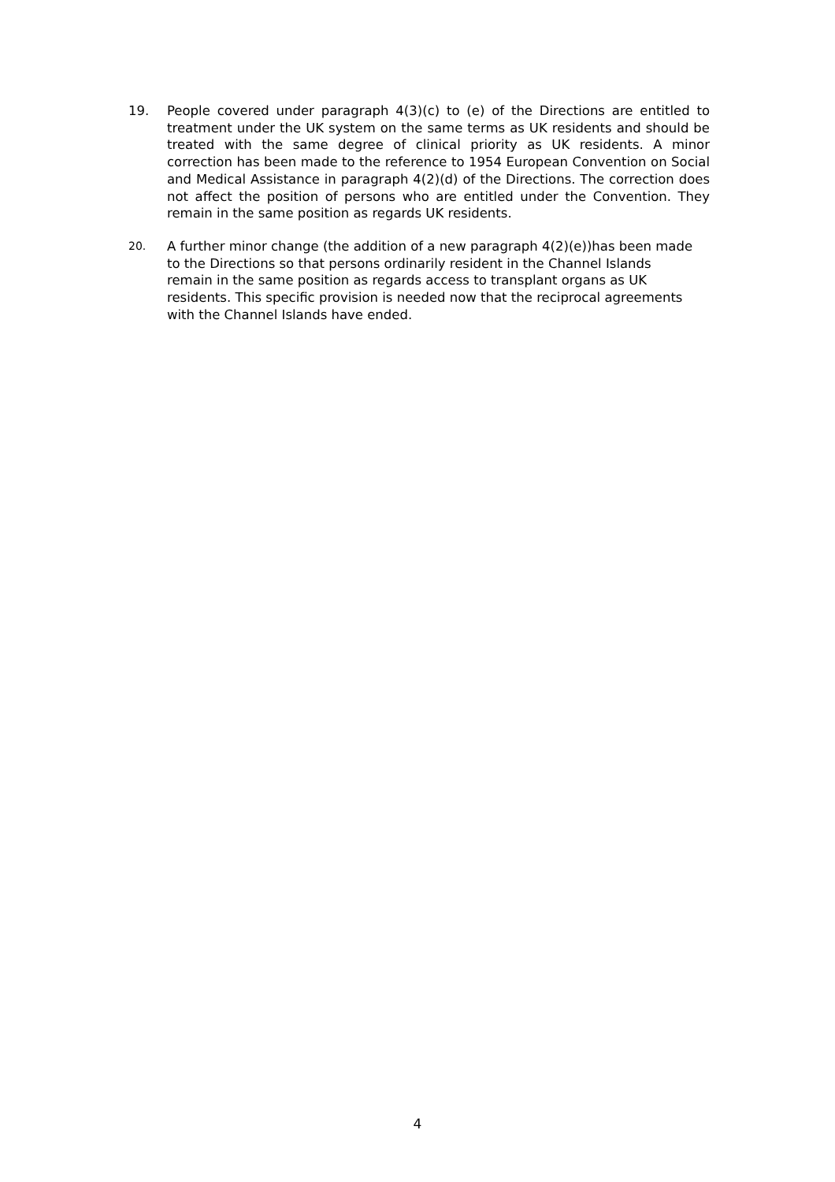19. People covered under paragraph 4(3)(c) to (e) of the Directions are entitled to treatment under the UK system on the same terms as UK residents and should be treated with the same degree of clinical priority as UK residents. A minor correction has been made to the reference to 1954 European Convention on Social and Medical Assistance in paragraph 4(2)(d) of the Directions. The correction does not affect the position of persons who are entitled under the Convention. They remain in the same position as regards UK residents.
20.
A further minor change (the addition of a new paragraph 4(2)(e))has been made to the Directions so that persons ordinarily resident in the Channel Islands remain in the same position as regards access to transplant organs as UK residents. This specific provision is needed now that the reciprocal agreements with the Channel Islands have ended.
4